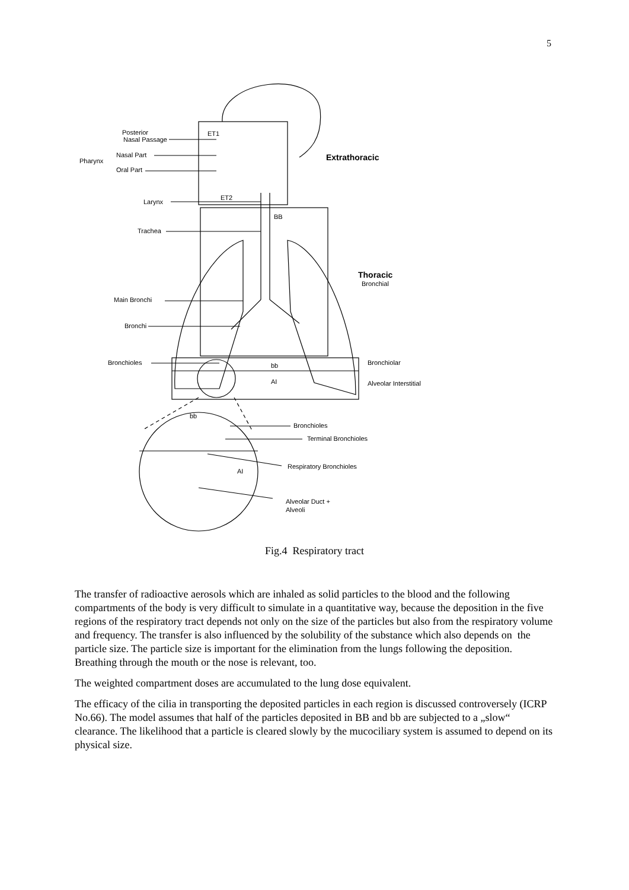5
Posterior
Nasal Passage
ET1
Pharynx
Nasal Part
Oral Part
Extrathoracic
ET2
Larynx
BB
Trachea
Thoracic
Bronchial
Main Bronchi
Bronchi
Bronchioles
bb
Bronchiolar
AI
Alveolar Interstitial
bb
Bronchioles
Terminal Bronchioles
AI
Respiratory Bronchioles
Alveolar Duct +
Alveoli
Fig.4 Respiratory tract
The transfer of radioactive aerosols which are inhaled as solid particles to the blood and the following compartments of the body is very difficult to simulate in a quantitative way, because the deposition in the five regions of the respiratory tract depends not only on the size of the particles but also from the respiratory volume and frequency. The transfer is also influenced by the solubility of the substance which also depends on the particle size. The particle size is important for the elimination from the lungs following the deposition. Breathing through the mouth or the nose is relevant, too.
The weighted compartment doses are accumulated to the lung dose equivalent.
The efficacy of the cilia in transporting the deposited particles in each region is discussed controversely (ICRP No.66). The model assumes that half of the particles deposited in BB and bb are subjected to a „slow“ clearance. The likelihood that a particle is cleared slowly by the mucociliary system is assumed to depend on its physical size.